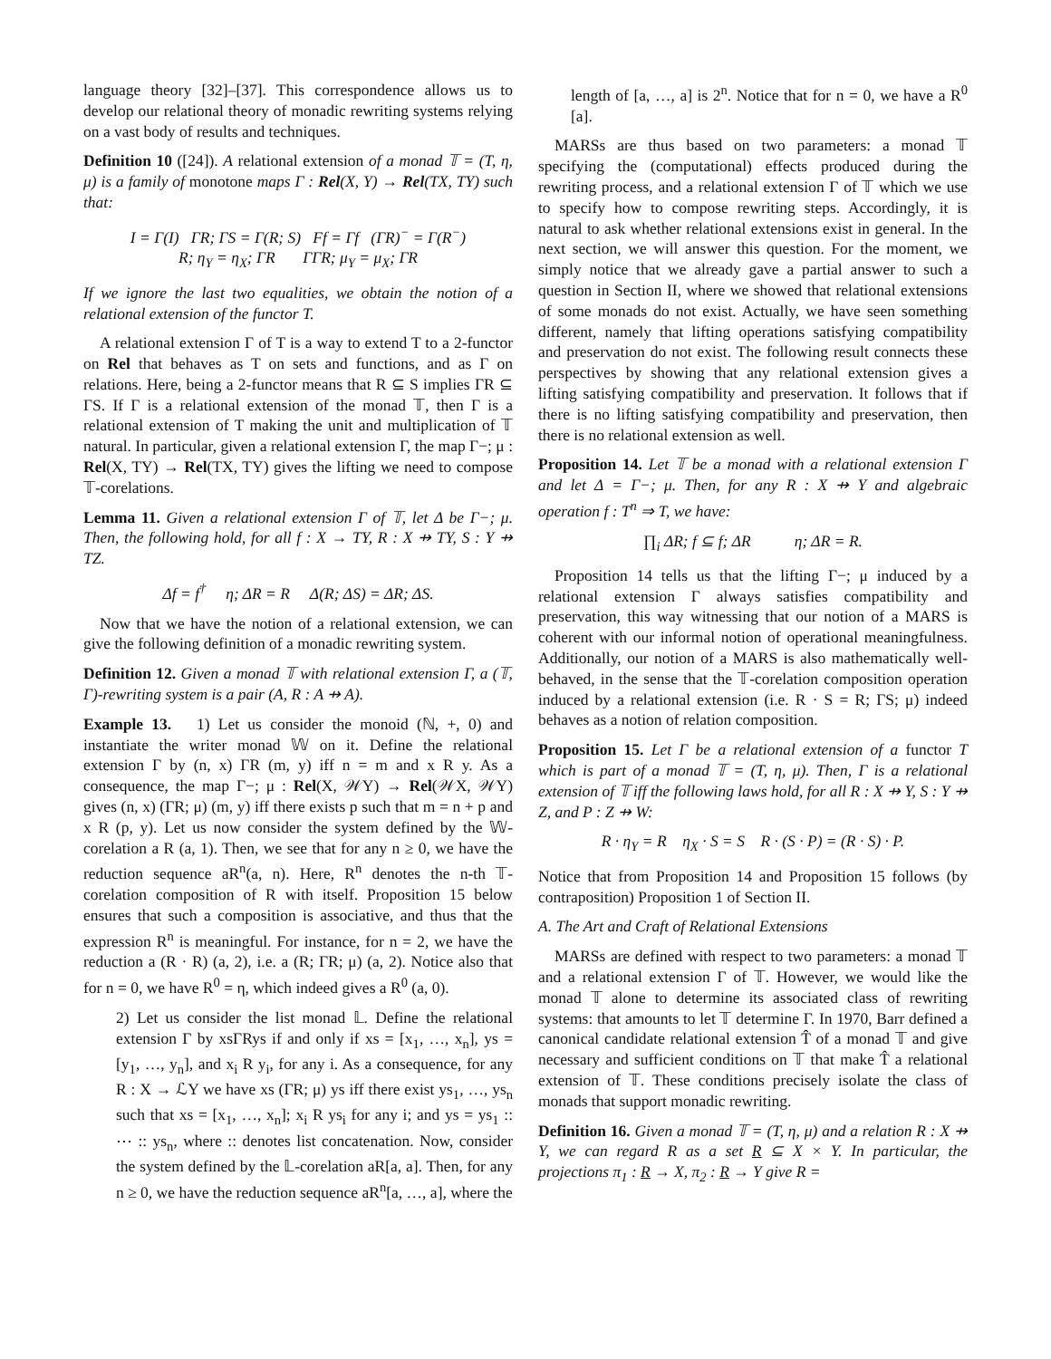language theory [32]–[37]. This correspondence allows us to develop our relational theory of monadic rewriting systems relying on a vast body of results and techniques.
Definition 10 ([24]). A relational extension of a monad 𝕋 = (T, η, μ) is a family of monotone maps Γ : Rel(X, Y) → Rel(TX, TY) such that:
I = Γ(I) ΓR; ΓS = Γ(R; S) Ff = Γf (ΓR)<sup>−</sup> = Γ(R<sup>−</sup>)
R; η<sub>Y</sub> = η<sub>X</sub>; ΓR ΓΓR; μ<sub>Y</sub> = μ<sub>X</sub>; ΓR
If we ignore the last two equalities, we obtain the notion of a relational extension of the functor T.
A relational extension Γ of T is a way to extend T to a 2-functor on Rel that behaves as T on sets and functions, and as Γ on relations. Here, being a 2-functor means that R ⊆ S implies ΓR ⊆ ΓS. If Γ is a relational extension of the monad 𝕋, then Γ is a relational extension of T making the unit and multiplication of 𝕋 natural. In particular, given a relational extension Γ, the map Γ−; μ : Rel(X, TY) → Rel(TX, TY) gives the lifting we need to compose 𝕋-corelations.
Lemma 11. Given a relational extension Γ of 𝕋, let Δ be Γ−; μ. Then, the following hold, for all f : X → TY, R : X ⇸ TY, S : Y ⇸ TZ.
Δf = f<sup>†</sup> η; ΔR = R Δ(R; ΔS) = ΔR; ΔS.
Now that we have the notion of a relational extension, we can give the following definition of a monadic rewriting system.
Definition 12. Given a monad 𝕋 with relational extension Γ, a (𝕋, Γ)-rewriting system is a pair (A, R : A ⇸ A).
Example 13. 1) Let us consider the monoid (ℕ, +, 0) and instantiate the writer monad 𝕎 on it. Define the relational extension Γ by (n, x) ΓR (m, y) iff n = m and x R y. As a consequence, the map Γ−; μ : Rel(X, 𝒲Y) → Rel(𝒲X, 𝒲Y) gives (n, x) (ΓR; μ) (m, y) iff there exists p such that m = n + p and x R (p, y). Let us now consider the system defined by the 𝕎-corelation a R (a, 1). Then, we see that for any n ≥ 0, we have the reduction sequence aR<sup>n</sup>(a, n). Here, R<sup>n</sup> denotes the n-th 𝕋-corelation composition of R with itself. Proposition 15 below ensures that such a composition is associative, and thus that the expression R<sup>n</sup> is meaningful. For instance, for n = 2, we have the reduction a (R · R) (a, 2), i.e. a (R; ΓR; μ) (a, 2). Notice also that for n = 0, we have R<sup>0</sup> = η, which indeed gives a R<sup>0</sup> (a, 0).
2) Let us consider the list monad 𝕃. Define the relational extension Γ by xsΓRys if and only if xs = [x<sub>1</sub>, …, x<sub>n</sub>], ys = [y<sub>1</sub>, …, y<sub>n</sub>], and x<sub>i</sub> R y<sub>i</sub>, for any i. As a consequence, for any R : X → ℒY we have xs (ΓR; μ) ys iff there exist ys<sub>1</sub>, …, ys<sub>n</sub> such that xs = [x<sub>1</sub>, …, x<sub>n</sub>]; x<sub>i</sub> R ys<sub>i</sub> for any i; and ys = ys<sub>1</sub> :: ⋯ :: ys<sub>n</sub>, where :: denotes list concatenation. Now, consider the system defined by the 𝕃-corelation aR[a, a]. Then, for any n ≥ 0, we have the reduction sequence aR<sup>n</sup>[a, …, a], where the
length of [a, …, a] is 2<sup>n</sup>. Notice that for n = 0, we have a R<sup>0</sup> [a].
MARSs are thus based on two parameters: a monad 𝕋 specifying the (computational) effects produced during the rewriting process, and a relational extension Γ of 𝕋 which we use to specify how to compose rewriting steps. Accordingly, it is natural to ask whether relational extensions exist in general. In the next section, we will answer this question. For the moment, we simply notice that we already gave a partial answer to such a question in Section II, where we showed that relational extensions of some monads do not exist. Actually, we have seen something different, namely that lifting operations satisfying compatibility and preservation do not exist. The following result connects these perspectives by showing that any relational extension gives a lifting satisfying compatibility and preservation. It follows that if there is no lifting satisfying compatibility and preservation, then there is no relational extension as well.
Proposition 14. Let 𝕋 be a monad with a relational extension Γ and let Δ = Γ−; μ. Then, for any R : X ⇸ Y and algebraic operation f : T<sup>n</sup> ⇒ T, we have:
∏<sub>i</sub> ΔR; f ⊆ f; ΔR η; ΔR = R.
Proposition 14 tells us that the lifting Γ−; μ induced by a relational extension Γ always satisfies compatibility and preservation, this way witnessing that our notion of a MARS is coherent with our informal notion of operational meaningfulness. Additionally, our notion of a MARS is also mathematically well-behaved, in the sense that the 𝕋-corelation composition operation induced by a relational extension (i.e. R · S = R; ΓS; μ) indeed behaves as a notion of relation composition.
Proposition 15. Let Γ be a relational extension of a functor T which is part of a monad 𝕋 = (T, η, μ). Then, Γ is a relational extension of 𝕋 iff the following laws hold, for all R : X ⇸ Y, S : Y ⇸ Z, and P : Z ⇸ W:
R · η<sub>Y</sub> = R η<sub>X</sub> · S = S R · (S · P) = (R · S) · P.
Notice that from Proposition 14 and Proposition 15 follows (by contraposition) Proposition 1 of Section II.
A. The Art and Craft of Relational Extensions
MARSs are defined with respect to two parameters: a monad 𝕋 and a relational extension Γ of 𝕋. However, we would like the monad 𝕋 alone to determine its associated class of rewriting systems: that amounts to let 𝕋 determine Γ. In 1970, Barr defined a canonical candidate relational extension T̂ of a monad 𝕋 and give necessary and sufficient conditions on 𝕋 that make T̂ a relational extension of 𝕋. These conditions precisely isolate the class of monads that support monadic rewriting.
Definition 16. Given a monad 𝕋 = (T, η, μ) and a relation R : X ⇸ Y, we can regard R as a set R ⊆ X × Y. In particular, the projections π<sub>1</sub> : R → X, π<sub>2</sub> : R → Y give R =